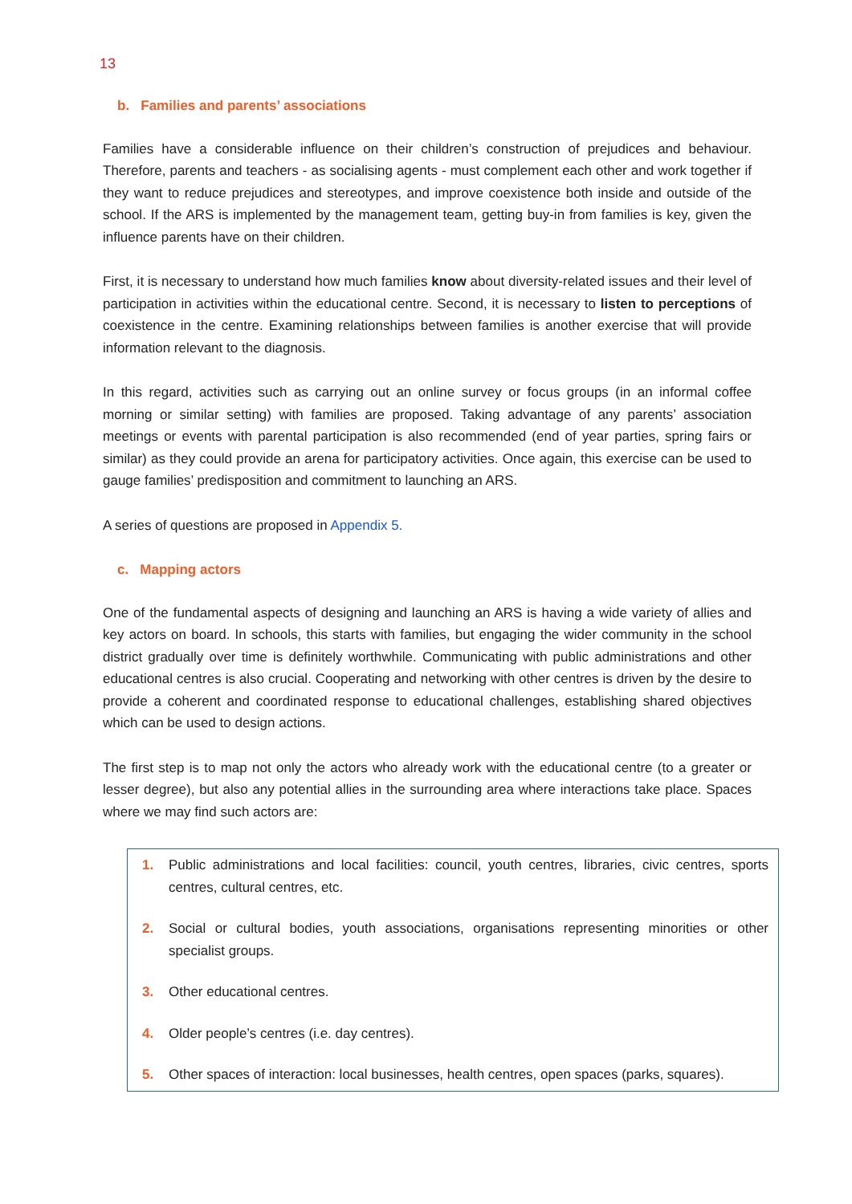13
b. Families and parents’ associations
Families have a considerable influence on their children’s construction of prejudices and behaviour. Therefore, parents and teachers - as socialising agents - must complement each other and work together if they want to reduce prejudices and stereotypes, and improve coexistence both inside and outside of the school. If the ARS is implemented by the management team, getting buy-in from families is key, given the influence parents have on their children.
First, it is necessary to understand how much families know about diversity-related issues and their level of participation in activities within the educational centre. Second, it is necessary to listen to perceptions of coexistence in the centre. Examining relationships between families is another exercise that will provide information relevant to the diagnosis.
In this regard, activities such as carrying out an online survey or focus groups (in an informal coffee morning or similar setting) with families are proposed. Taking advantage of any parents’ association meetings or events with parental participation is also recommended (end of year parties, spring fairs or similar) as they could provide an arena for participatory activities. Once again, this exercise can be used to gauge families’ predisposition and commitment to launching an ARS.
A series of questions are proposed in Appendix 5.
c. Mapping actors
One of the fundamental aspects of designing and launching an ARS is having a wide variety of allies and key actors on board. In schools, this starts with families, but engaging the wider community in the school district gradually over time is definitely worthwhile. Communicating with public administrations and other educational centres is also crucial. Cooperating and networking with other centres is driven by the desire to provide a coherent and coordinated response to educational challenges, establishing shared objectives which can be used to design actions.
The first step is to map not only the actors who already work with the educational centre (to a greater or lesser degree), but also any potential allies in the surrounding area where interactions take place. Spaces where we may find such actors are:
1. Public administrations and local facilities: council, youth centres, libraries, civic centres, sports centres, cultural centres, etc.
2. Social or cultural bodies, youth associations, organisations representing minorities or other specialist groups.
3. Other educational centres.
4. Older people’s centres (i.e. day centres).
5. Other spaces of interaction: local businesses, health centres, open spaces (parks, squares).